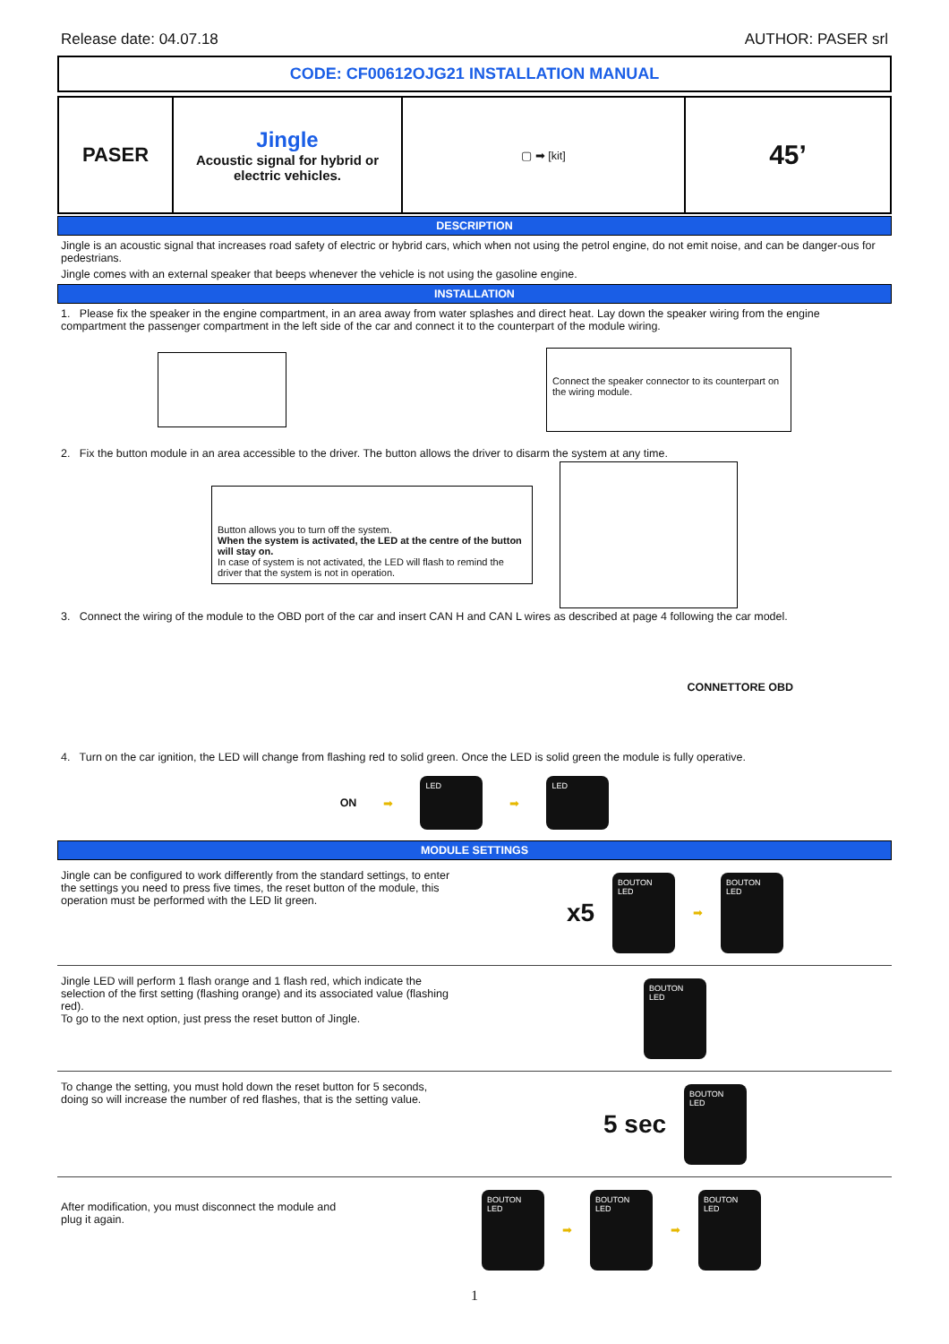Release date: 04.07.18 AUTHOR: PASER srl
CODE: CF00612OJG21 INSTALLATION MANUAL
| PASER | Jingle Acoustic signal for hybrid or electric vehicles. | ▢ ➡ [kit] | 45’ |
DESCRIPTION
Jingle is an acoustic signal that increases road safety of electric or hybrid cars, which when not using the petrol engine, do not emit noise, and can be danger-ous for pedestrians.
Jingle comes with an external speaker that beeps whenever the vehicle is not using the gasoline engine.
INSTALLATION
1. Please fix the speaker in the engine compartment, in an area away from water splashes and direct heat. Lay down the speaker wiring from the engine compartment the passenger compartment in the left side of the car and connect it to the counterpart of the module wiring.
Connect the speaker connector to its counterpart on the wiring module.
2. Fix the button module in an area accessible to the driver. The button allows the driver to disarm the system at any time.
Button allows you to turn off the system.
When the system is activated, the LED at the centre of the button will stay on.
In case of system is not activated, the LED will flash to remind the driver that the system is not in operation.
3. Connect the wiring of the module to the OBD port of the car and insert CAN H and CAN L wires as described at page 4 following the car model.
CONNETTORE OBD
4. Turn on the car ignition, the LED will change from flashing red to solid green. Once the LED is solid green the module is fully operative.
ON ➡
LED
➡
LED
MODULE SETTINGS
Jingle can be configured to work differently from the standard settings, to enter the settings you need to press five times, the reset button of the module, this operation must be performed with the LED lit green.
x5
BOUTON
LED
➡
BOUTON
LED
Jingle LED will perform 1 flash orange and 1 flash red, which indicate the selection of the first setting (flashing orange) and its associated value (flashing red).
To go to the next option, just press the reset button of Jingle.
BOUTON
LED
To change the setting, you must hold down the reset button for 5 seconds, doing so will increase the number of red flashes, that is the setting value.
5 sec
BOUTON
LED
After modification, you must disconnect the module and plug it again.
BOUTON
LED
➡
BOUTON
LED
➡
BOUTON
LED
1